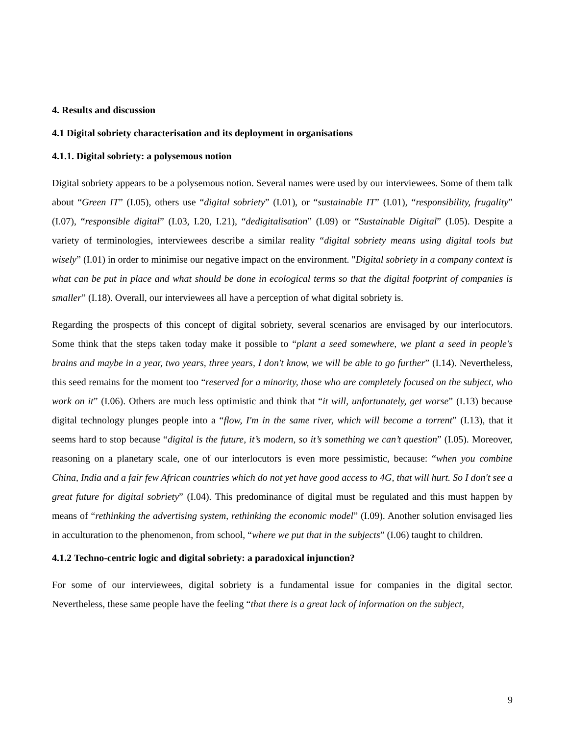4. Results and discussion
4.1 Digital sobriety characterisation and its deployment in organisations
4.1.1. Digital sobriety: a polysemous notion
Digital sobriety appears to be a polysemous notion. Several names were used by our interviewees. Some of them talk about “Green IT” (I.05), others use “digital sobriety” (I.01), or “sustainable IT” (I.01), “responsibility, frugality” (I.07), “responsible digital” (I.03, I.20, I.21), “dedigitalisation” (I.09) or “Sustainable Digital” (I.05). Despite a variety of terminologies, interviewees describe a similar reality “digital sobriety means using digital tools but wisely” (I.01) in order to minimise our negative impact on the environment. "Digital sobriety in a company context is what can be put in place and what should be done in ecological terms so that the digital footprint of companies is smaller” (I.18). Overall, our interviewees all have a perception of what digital sobriety is.
Regarding the prospects of this concept of digital sobriety, several scenarios are envisaged by our interlocutors. Some think that the steps taken today make it possible to “plant a seed somewhere, we plant a seed in people's brains and maybe in a year, two years, three years, I don't know, we will be able to go further” (I.14). Nevertheless, this seed remains for the moment too “reserved for a minority, those who are completely focused on the subject, who work on it” (I.06). Others are much less optimistic and think that “it will, unfortunately, get worse” (I.13) because digital technology plunges people into a “flow, I'm in the same river, which will become a torrent” (I.13), that it seems hard to stop because “digital is the future, it’s modern, so it’s something we can’t question” (I.05). Moreover, reasoning on a planetary scale, one of our interlocutors is even more pessimistic, because: “when you combine China, India and a fair few African countries which do not yet have good access to 4G, that will hurt. So I don't see a great future for digital sobriety” (I.04). This predominance of digital must be regulated and this must happen by means of “rethinking the advertising system, rethinking the economic model” (I.09). Another solution envisaged lies in acculturation to the phenomenon, from school, “where we put that in the subjects” (I.06) taught to children.
4.1.2 Techno-centric logic and digital sobriety: a paradoxical injunction?
For some of our interviewees, digital sobriety is a fundamental issue for companies in the digital sector. Nevertheless, these same people have the feeling “that there is a great lack of information on the subject,
9